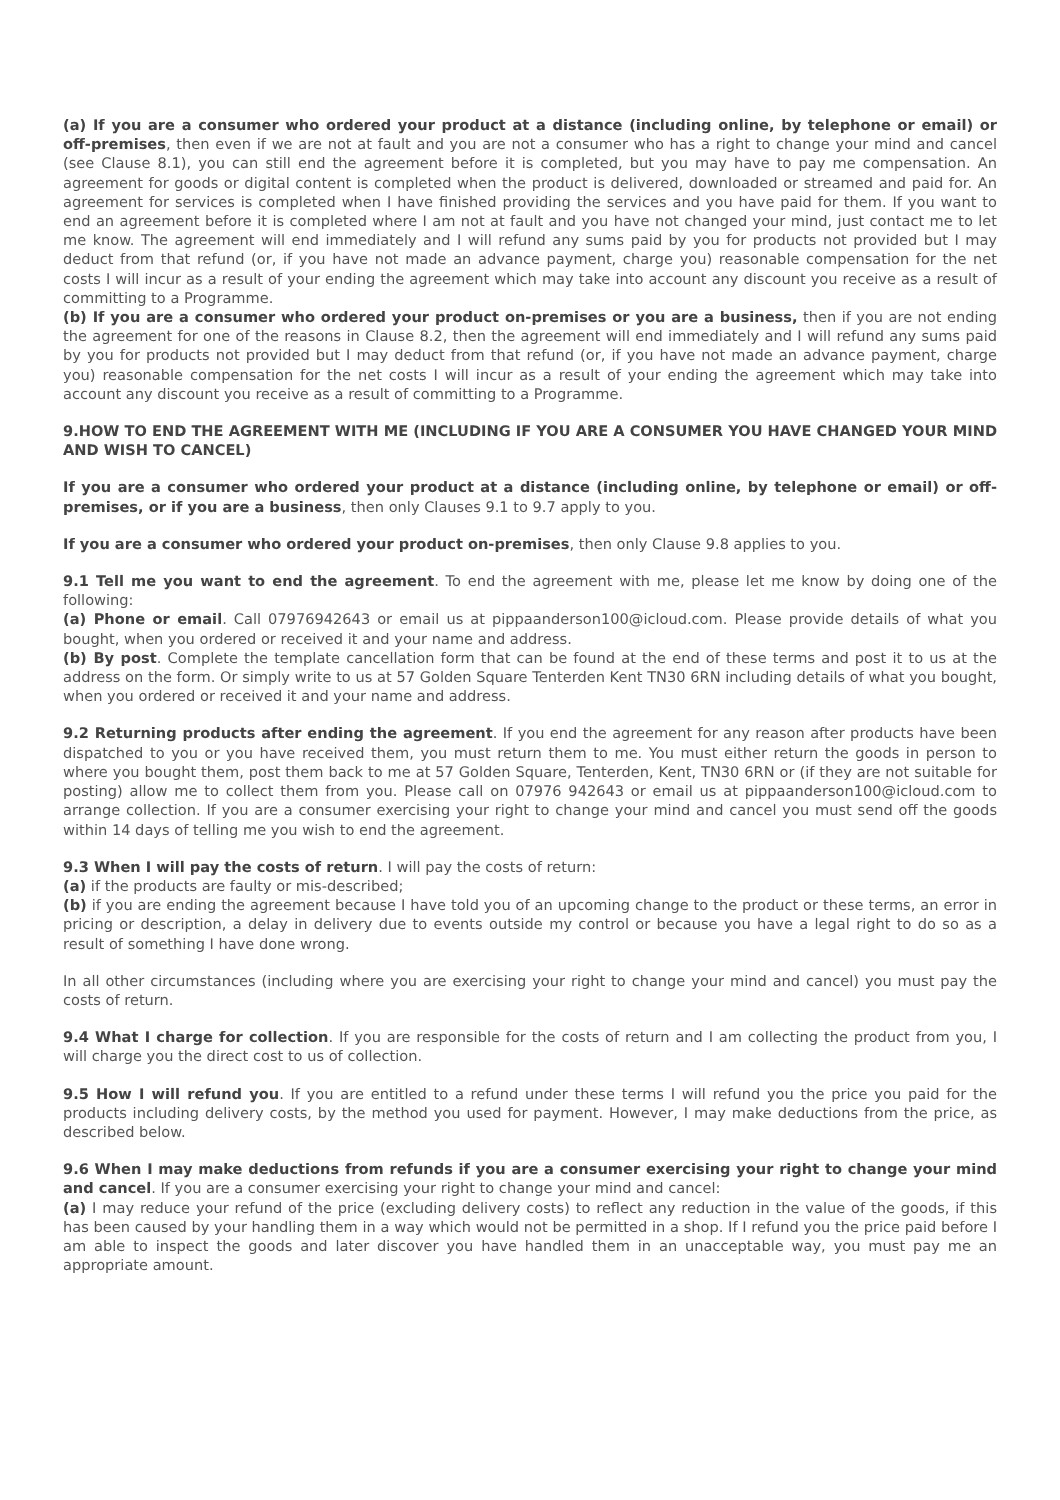(a) If you are a consumer who ordered your product at a distance (including online, by telephone or email) or off-premises, then even if we are not at fault and you are not a consumer who has a right to change your mind and cancel (see Clause 8.1), you can still end the agreement before it is completed, but you may have to pay me compensation. An agreement for goods or digital content is completed when the product is delivered, downloaded or streamed and paid for. An agreement for services is completed when I have finished providing the services and you have paid for them. If you want to end an agreement before it is completed where I am not at fault and you have not changed your mind, just contact me to let me know. The agreement will end immediately and I will refund any sums paid by you for products not provided but I may deduct from that refund (or, if you have not made an advance payment, charge you) reasonable compensation for the net costs I will incur as a result of your ending the agreement which may take into account any discount you receive as a result of committing to a Programme.
(b) If you are a consumer who ordered your product on-premises or you are a business, then if you are not ending the agreement for one of the reasons in Clause 8.2, then the agreement will end immediately and I will refund any sums paid by you for products not provided but I may deduct from that refund (or, if you have not made an advance payment, charge you) reasonable compensation for the net costs I will incur as a result of your ending the agreement which may take into account any discount you receive as a result of committing to a Programme.
9.HOW TO END THE AGREEMENT WITH ME (INCLUDING IF YOU ARE A CONSUMER YOU HAVE CHANGED YOUR MIND AND WISH TO CANCEL)
If you are a consumer who ordered your product at a distance (including online, by telephone or email) or off-premises, or if you are a business, then only Clauses 9.1 to 9.7 apply to you.
If you are a consumer who ordered your product on-premises, then only Clause 9.8 applies to you.
9.1 Tell me you want to end the agreement. To end the agreement with me, please let me know by doing one of the following:
(a) Phone or email. Call 07976942643 or email us at pippaanderson100@icloud.com. Please provide details of what you bought, when you ordered or received it and your name and address.
(b) By post. Complete the template cancellation form that can be found at the end of these terms and post it to us at the address on the form. Or simply write to us at 57 Golden Square Tenterden Kent TN30 6RN including details of what you bought, when you ordered or received it and your name and address.
9.2 Returning products after ending the agreement. If you end the agreement for any reason after products have been dispatched to you or you have received them, you must return them to me. You must either return the goods in person to where you bought them, post them back to me at 57 Golden Square, Tenterden, Kent, TN30 6RN or (if they are not suitable for posting) allow me to collect them from you. Please call on 07976 942643 or email us at pippaanderson100@icloud.com to arrange collection. If you are a consumer exercising your right to change your mind and cancel you must send off the goods within 14 days of telling me you wish to end the agreement.
9.3 When I will pay the costs of return. I will pay the costs of return:
(a) if the products are faulty or mis-described;
(b) if you are ending the agreement because I have told you of an upcoming change to the product or these terms, an error in pricing or description, a delay in delivery due to events outside my control or because you have a legal right to do so as a result of something I have done wrong.
In all other circumstances (including where you are exercising your right to change your mind and cancel) you must pay the costs of return.
9.4 What I charge for collection. If you are responsible for the costs of return and I am collecting the product from you, I will charge you the direct cost to us of collection.
9.5 How I will refund you. If you are entitled to a refund under these terms I will refund you the price you paid for the products including delivery costs, by the method you used for payment. However, I may make deductions from the price, as described below.
9.6 When I may make deductions from refunds if you are a consumer exercising your right to change your mind and cancel. If you are a consumer exercising your right to change your mind and cancel:
(a) I may reduce your refund of the price (excluding delivery costs) to reflect any reduction in the value of the goods, if this has been caused by your handling them in a way which would not be permitted in a shop. If I refund you the price paid before I am able to inspect the goods and later discover you have handled them in an unacceptable way, you must pay me an appropriate amount.